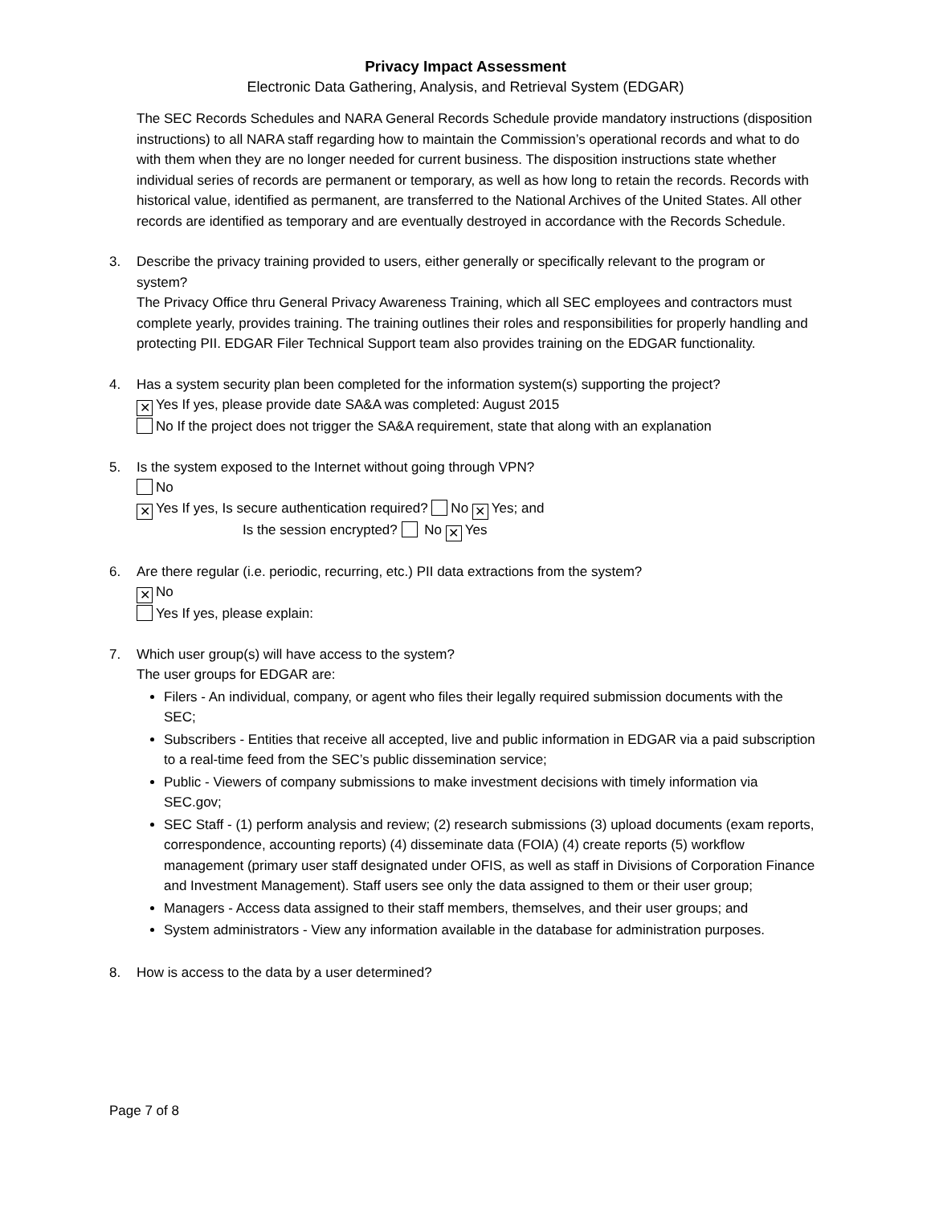Privacy Impact Assessment
Electronic Data Gathering, Analysis, and Retrieval System (EDGAR)
The SEC Records Schedules and NARA General Records Schedule provide mandatory instructions (disposition instructions) to all NARA staff regarding how to maintain the Commission’s operational records and what to do with them when they are no longer needed for current business. The disposition instructions state whether individual series of records are permanent or temporary, as well as how long to retain the records. Records with historical value, identified as permanent, are transferred to the National Archives of the United States. All other records are identified as temporary and are eventually destroyed in accordance with the Records Schedule.
3. Describe the privacy training provided to users, either generally or specifically relevant to the program or system?
The Privacy Office thru General Privacy Awareness Training, which all SEC employees and contractors must complete yearly, provides training. The training outlines their roles and responsibilities for properly handling and protecting PII. EDGAR Filer Technical Support team also provides training on the EDGAR functionality.
4. Has a system security plan been completed for the information system(s) supporting the project?
✕ Yes If yes, please provide date SA&A was completed: August 2015
No If the project does not trigger the SA&A requirement, state that along with an explanation
5. Is the system exposed to the Internet without going through VPN?
No
✕ Yes If yes, Is secure authentication required? No ✕ Yes; and
Is the session encrypted? No ✕ Yes
6. Are there regular (i.e. periodic, recurring, etc.) PII data extractions from the system?
✕ No
Yes If yes, please explain:
7. Which user group(s) will have access to the system?
The user groups for EDGAR are:
Filers - An individual, company, or agent who files their legally required submission documents with the SEC;
Subscribers - Entities that receive all accepted, live and public information in EDGAR via a paid subscription to a real-time feed from the SEC’s public dissemination service;
Public - Viewers of company submissions to make investment decisions with timely information via SEC.gov;
SEC Staff - (1) perform analysis and review; (2) research submissions (3) upload documents (exam reports, correspondence, accounting reports) (4) disseminate data (FOIA) (4) create reports (5) workflow management (primary user staff designated under OFIS, as well as staff in Divisions of Corporation Finance and Investment Management). Staff users see only the data assigned to them or their user group;
Managers - Access data assigned to their staff members, themselves, and their user groups; and
System administrators - View any information available in the database for administration purposes.
8. How is access to the data by a user determined?
Page 7 of 8